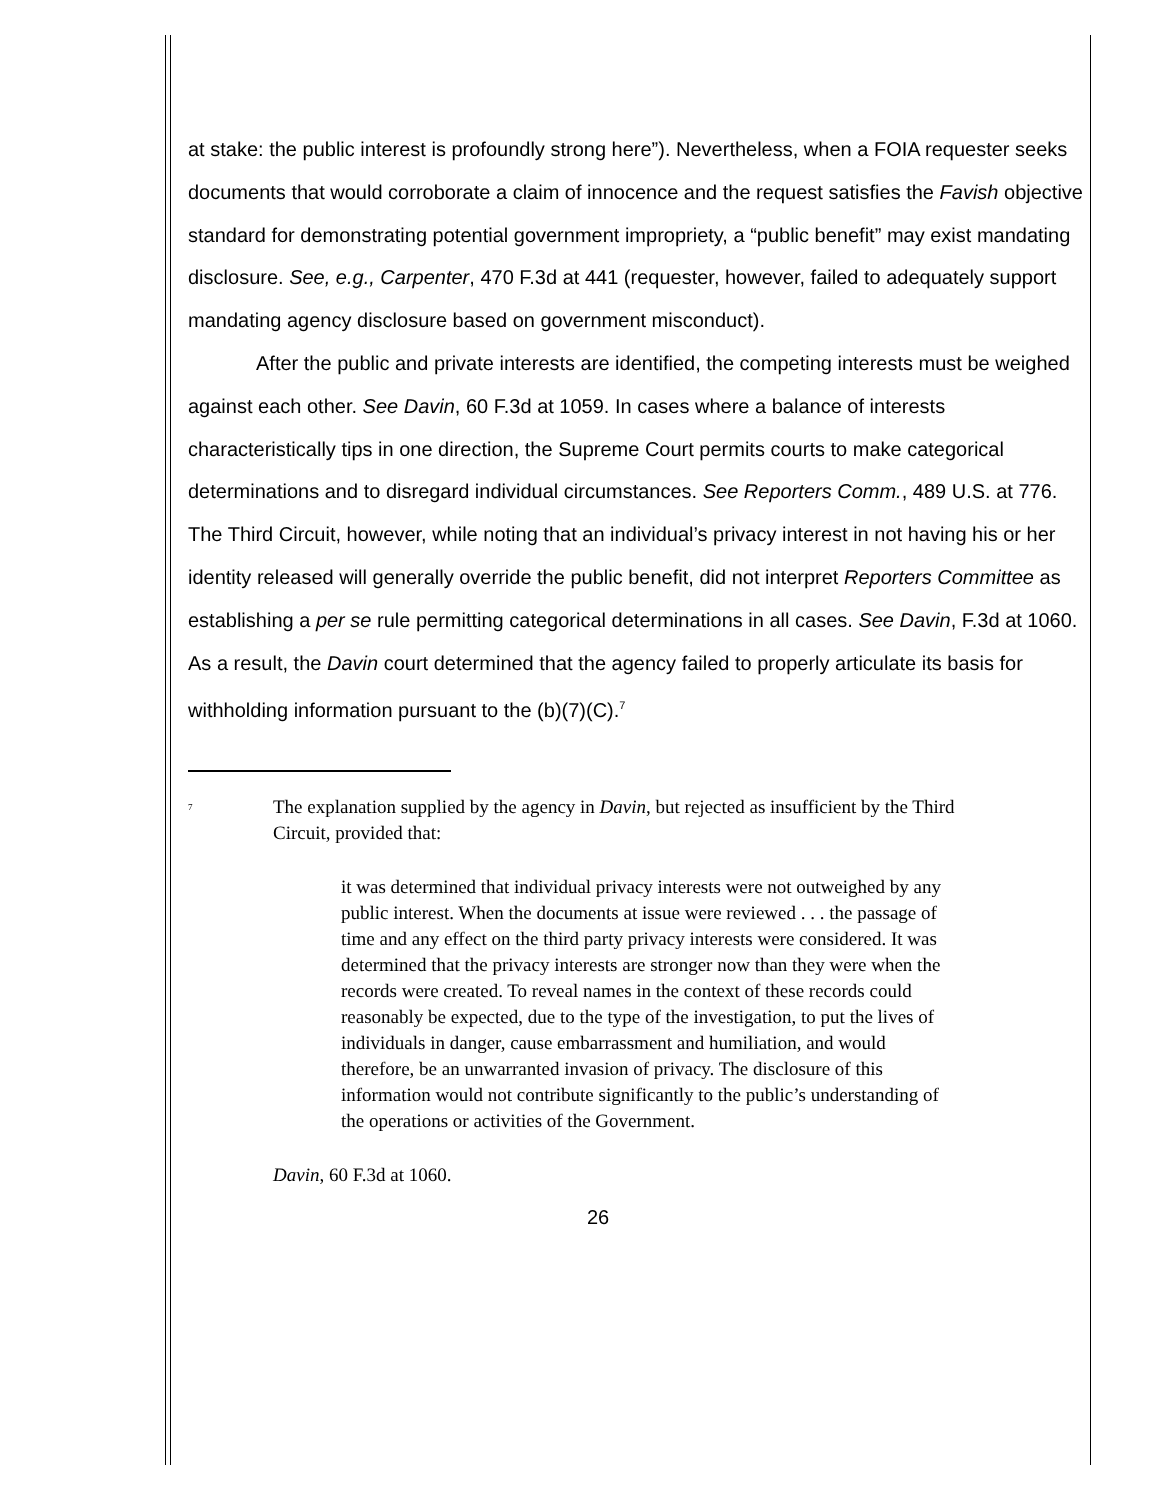at stake: the public interest is profoundly strong here”). Nevertheless, when a FOIA requester seeks documents that would corroborate a claim of innocence and the request satisfies the Favish objective standard for demonstrating potential government impropriety, a “public benefit” may exist mandating disclosure. See, e.g., Carpenter, 470 F.3d at 441 (requester, however, failed to adequately support mandating agency disclosure based on government misconduct).
After the public and private interests are identified, the competing interests must be weighed against each other. See Davin, 60 F.3d at 1059. In cases where a balance of interests characteristically tips in one direction, the Supreme Court permits courts to make categorical determinations and to disregard individual circumstances. See Reporters Comm., 489 U.S. at 776. The Third Circuit, however, while noting that an individual’s privacy interest in not having his or her identity released will generally override the public benefit, did not interpret Reporters Committee as establishing a per se rule permitting categorical determinations in all cases. See Davin, F.3d at 1060. As a result, the Davin court determined that the agency failed to properly articulate its basis for withholding information pursuant to the (b)(7)(C).<sup>7</sup>
<sup>7</sup>
The explanation supplied by the agency in Davin, but rejected as insufficient by the Third Circuit, provided that:
it was determined that individual privacy interests were not outweighed by any public interest. When the documents at issue were reviewed . . . the passage of time and any effect on the third party privacy interests were considered. It was determined that the privacy interests are stronger now than they were when the records were created. To reveal names in the context of these records could reasonably be expected, due to the type of the investigation, to put the lives of individuals in danger, cause embarrassment and humiliation, and would therefore, be an unwarranted invasion of privacy. The disclosure of this information would not contribute significantly to the public’s understanding of the operations or activities of the Government.
Davin, 60 F.3d at 1060.
26